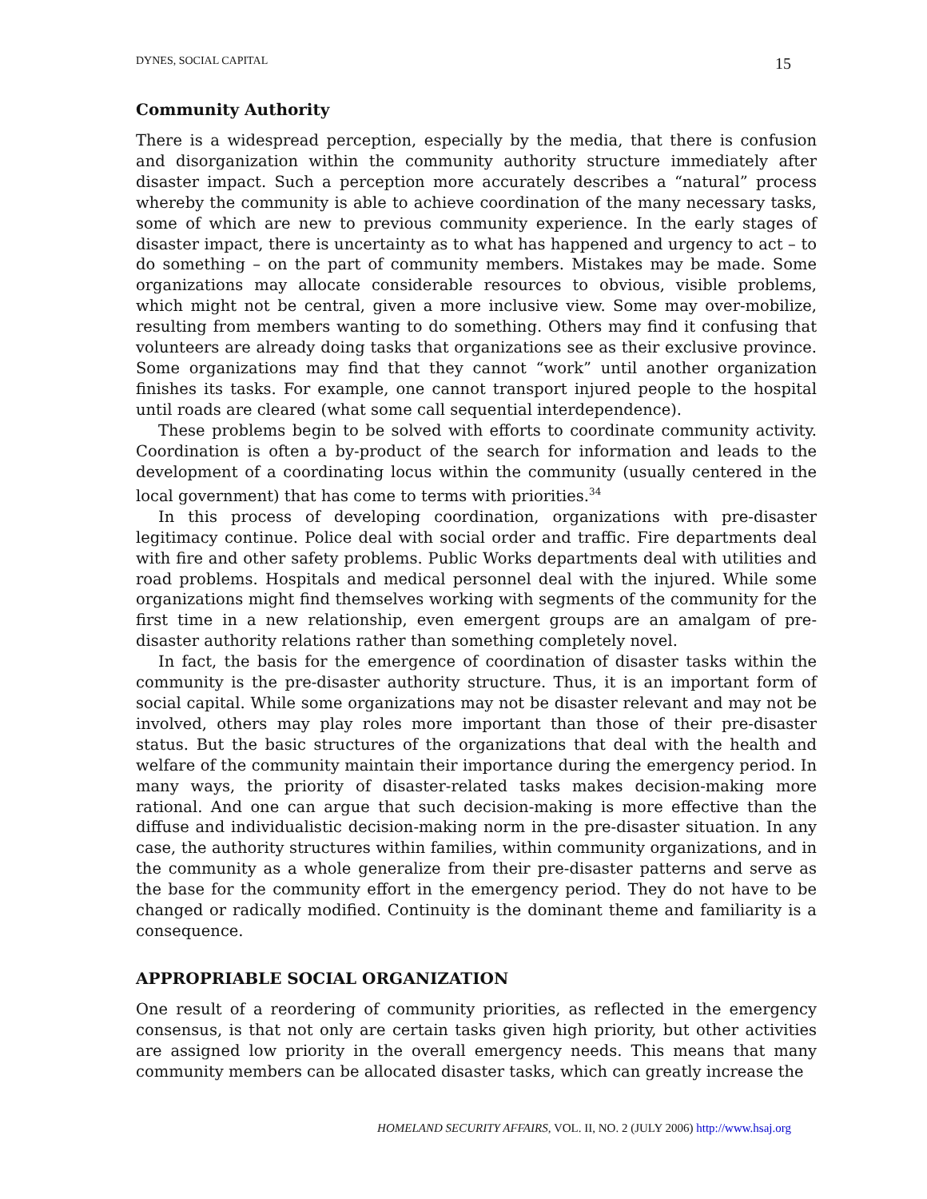DYNES, SOCIAL CAPITAL 15
Community Authority
There is a widespread perception, especially by the media, that there is confusion and disorganization within the community authority structure immediately after disaster impact. Such a perception more accurately describes a “natural” process whereby the community is able to achieve coordination of the many necessary tasks, some of which are new to previous community experience. In the early stages of disaster impact, there is uncertainty as to what has happened and urgency to act – to do something – on the part of community members. Mistakes may be made. Some organizations may allocate considerable resources to obvious, visible problems, which might not be central, given a more inclusive view. Some may over-mobilize, resulting from members wanting to do something. Others may find it confusing that volunteers are already doing tasks that organizations see as their exclusive province. Some organizations may find that they cannot “work” until another organization finishes its tasks. For example, one cannot transport injured people to the hospital until roads are cleared (what some call sequential interdependence).
These problems begin to be solved with efforts to coordinate community activity. Coordination is often a by-product of the search for information and leads to the development of a coordinating locus within the community (usually centered in the local government) that has come to terms with priorities.<sup>34</sup>
In this process of developing coordination, organizations with pre-disaster legitimacy continue. Police deal with social order and traffic. Fire departments deal with fire and other safety problems. Public Works departments deal with utilities and road problems. Hospitals and medical personnel deal with the injured. While some organizations might find themselves working with segments of the community for the first time in a new relationship, even emergent groups are an amalgam of pre-disaster authority relations rather than something completely novel.
In fact, the basis for the emergence of coordination of disaster tasks within the community is the pre-disaster authority structure. Thus, it is an important form of social capital. While some organizations may not be disaster relevant and may not be involved, others may play roles more important than those of their pre-disaster status. But the basic structures of the organizations that deal with the health and welfare of the community maintain their importance during the emergency period. In many ways, the priority of disaster-related tasks makes decision-making more rational. And one can argue that such decision-making is more effective than the diffuse and individualistic decision-making norm in the pre-disaster situation. In any case, the authority structures within families, within community organizations, and in the community as a whole generalize from their pre-disaster patterns and serve as the base for the community effort in the emergency period. They do not have to be changed or radically modified. Continuity is the dominant theme and familiarity is a consequence.
APPROPRIABLE SOCIAL ORGANIZATION
One result of a reordering of community priorities, as reflected in the emergency consensus, is that not only are certain tasks given high priority, but other activities are assigned low priority in the overall emergency needs. This means that many community members can be allocated disaster tasks, which can greatly increase the
HOMELAND SECURITY AFFAIRS, VOL. II, NO. 2 (JULY 2006) http://www.hsaj.org